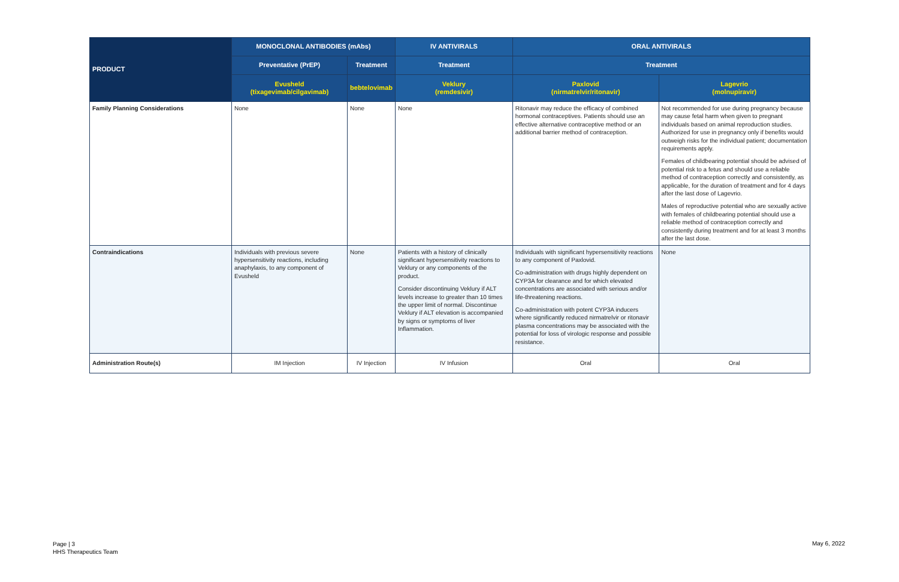| PRODUCT | MONOCLONAL ANTIBODIES (mAbs) | | IV ANTIVIRALS | ORAL ANTIVIRALS | |
| --- | --- | --- | --- | --- | --- |
| | Preventative (PrEP) | Treatment | Treatment | Treatment | |
| | Evusheld (tixagevimab/cilgavimab) | bebtelovimab | Veklury (remdesivir) | Paxlovid (nirmatrelvir/ritonavir) | Lagevrio (molnupiravir) |
| Family Planning Considerations | None | None | None | Ritonavir may reduce the efficacy of combined hormonal contraceptives. Patients should use an effective alternative contraceptive method or an additional barrier method of contraception. | Not recommended for use during pregnancy because may cause fetal harm when given to pregnant individuals based on animal reproduction studies. Authorized for use in pregnancy only if benefits would outweigh risks for the individual patient; documentation requirements apply. Females of childbearing potential should be advised of potential risk to a fetus and should use a reliable method of contraception correctly and consistently, as applicable, for the duration of treatment and for 4 days after the last dose of Lagevrio. Males of reproductive potential who are sexually active with females of childbearing potential should use a reliable method of contraception correctly and consistently during treatment and for at least 3 months after the last dose. |
| Contraindications | Individuals with previous severe hypersensitivity reactions, including anaphylaxis, to any component of Evusheld | None | Patients with a history of clinically significant hypersensitivity reactions to Veklury or any components of the product. Consider discontinuing Veklury if ALT levels increase to greater than 10 times the upper limit of normal. Discontinue Veklury if ALT elevation is accompanied by signs or symptoms of liver Inflammation. | Individuals with significant hypersensitivity reactions to any component of Paxlovid. Co-administration with drugs highly dependent on CYP3A for clearance and for which elevated concentrations are associated with serious and/or life-threatening reactions. Co-administration with potent CYP3A inducers where significantly reduced nirmatrelvir or ritonavir plasma concentrations may be associated with the potential for loss of virologic response and possible resistance. | None |
| Administration Route(s) | IM Injection | IV Injection | IV Infusion | Oral | Oral |
Page | 3
HHS Therapeutics Team
May 6, 2022